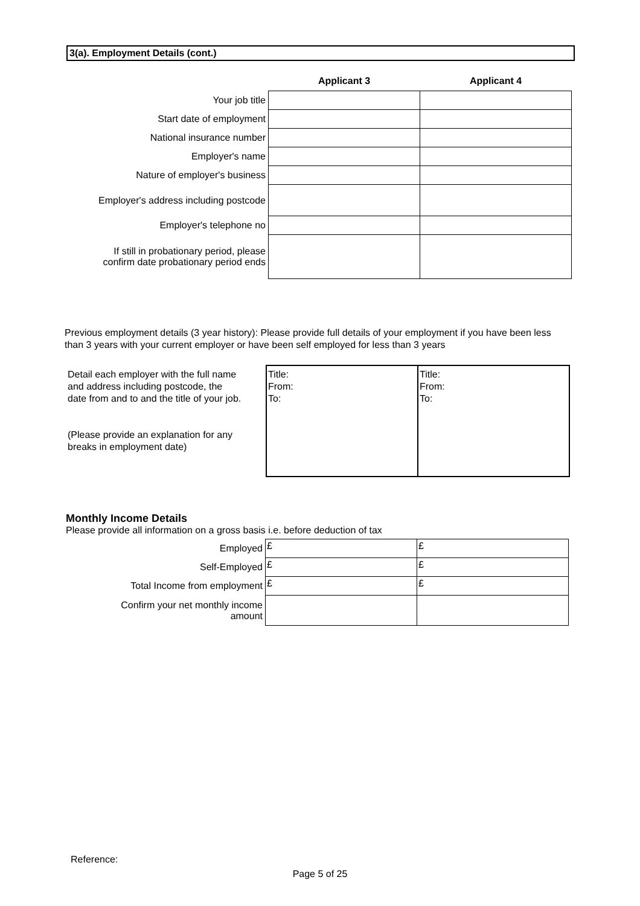3(a). Employment Details (cont.)
| | Applicant 3 | Applicant 4 |
| --- | --- | --- |
| Your job title | | |
| Start date of employment | | |
| National insurance number | | |
| Employer's name | | |
| Nature of employer's business | | |
| Employer's address including postcode | | |
| Employer's telephone no | | |
| If still in probationary period, please confirm date probationary period ends | | |
Previous employment details (3 year history): Please provide full details of your employment if you have been less than 3 years with your current employer or have been self employed for less than 3 years
Detail each employer with the full name and address including postcode, the date from and to and the title of your job.
(Please provide an explanation for any breaks in employment date)
Title:
From:
To:
Title:
From:
To:
Monthly Income Details
Please provide all information on a gross basis i.e. before deduction of tax
| Employed | £ | £ |
| Self-Employed | £ | £ |
| Total Income from employment | £ | £ |
| Confirm your net monthly income amount | | |
Reference:
Page 5 of 25